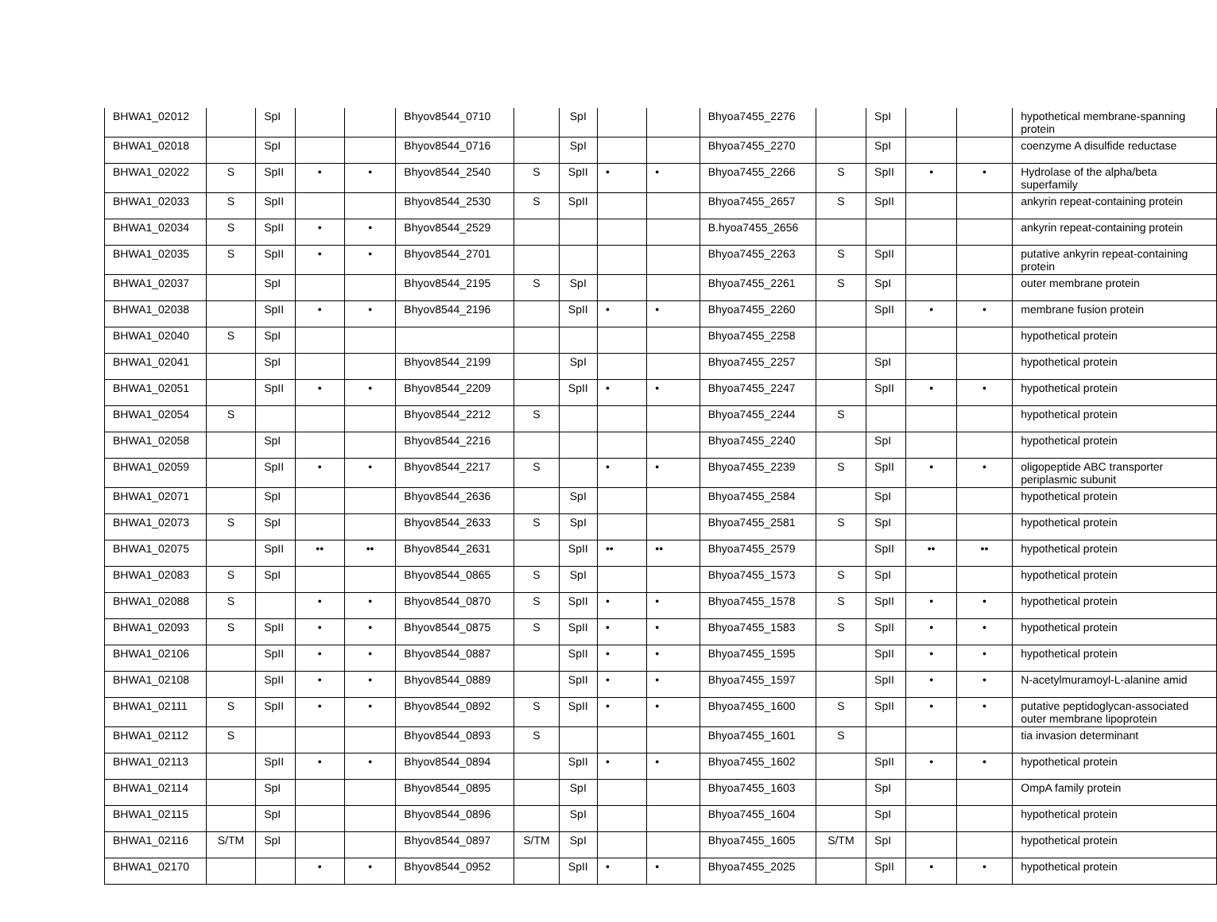| BHWA1_02012 | | SpI | | | Bhyov8544_0710 | | SpI | | | Bhyoa7455_2276 | | SpI | | | hypothetical membrane-spanning protein |
| BHWA1_02018 | | SpI | | | Bhyov8544_0716 | | SpI | | | Bhyoa7455_2270 | | SpI | | | coenzyme A disulfide reductase |
| BHWA1_02022 | S | SpII | • | • | Bhyov8544_2540 | S | SpII | • | • | Bhyoa7455_2266 | S | SpII | • | • | Hydrolase of the alpha/beta superfamily |
| BHWA1_02033 | S | SpII | | | Bhyov8544_2530 | S | SpII | | | Bhyoa7455_2657 | S | SpII | | | ankyrin repeat-containing protein |
| BHWA1_02034 | S | SpII | • | • | Bhyov8544_2529 | | | | | B.hyoa7455_2656 | | | | | ankyrin repeat-containing protein |
| BHWA1_02035 | S | SpII | • | • | Bhyov8544_2701 | | | | | Bhyoa7455_2263 | S | SpII | | | putative ankyrin repeat-containing protein |
| BHWA1_02037 | | SpI | | | Bhyov8544_2195 | S | SpI | | | Bhyoa7455_2261 | S | SpI | | | outer membrane protein |
| BHWA1_02038 | | SpII | • | • | Bhyov8544_2196 | | SpII | • | • | Bhyoa7455_2260 | | SpII | • | • | membrane fusion protein |
| BHWA1_02040 | S | SpI | | | | | | | | Bhyoa7455_2258 | | | | | hypothetical protein |
| BHWA1_02041 | | SpI | | | Bhyov8544_2199 | | SpI | | | Bhyoa7455_2257 | | SpI | | | hypothetical protein |
| BHWA1_02051 | | SpII | • | • | Bhyov8544_2209 | | SpII | • | • | Bhyoa7455_2247 | | SpII | • | • | hypothetical protein |
| BHWA1_02054 | S | | | | Bhyov8544_2212 | S | | | | Bhyoa7455_2244 | S | | | | hypothetical protein |
| BHWA1_02058 | | SpI | | | Bhyov8544_2216 | | | | | Bhyoa7455_2240 | | SpI | | | hypothetical protein |
| BHWA1_02059 | | SpII | • | • | Bhyov8544_2217 | S | | • | • | Bhyoa7455_2239 | S | SpII | • | • | oligopeptide ABC transporter periplasmic subunit |
| BHWA1_02071 | | SpI | | | Bhyov8544_2636 | | SpI | | | Bhyoa7455_2584 | | SpI | | | hypothetical protein |
| BHWA1_02073 | S | SpI | | | Bhyov8544_2633 | S | SpI | | | Bhyoa7455_2581 | S | SpI | | | hypothetical protein |
| BHWA1_02075 | | SpII | •• | •• | Bhyov8544_2631 | | SpII | •• | •• | Bhyoa7455_2579 | | SpII | •• | •• | hypothetical protein |
| BHWA1_02083 | S | SpI | | | Bhyov8544_0865 | S | SpI | | | Bhyoa7455_1573 | S | SpI | | | hypothetical protein |
| BHWA1_02088 | S | | • | • | Bhyov8544_0870 | S | SpII | • | • | Bhyoa7455_1578 | S | SpII | • | • | hypothetical protein |
| BHWA1_02093 | S | SpII | • | • | Bhyov8544_0875 | S | SpII | • | • | Bhyoa7455_1583 | S | SpII | • | • | hypothetical protein |
| BHWA1_02106 | | SpII | • | • | Bhyov8544_0887 | | SpII | • | • | Bhyoa7455_1595 | | SpII | • | • | hypothetical protein |
| BHWA1_02108 | | SpII | • | • | Bhyov8544_0889 | | SpII | • | • | Bhyoa7455_1597 | | SpII | • | • | N-acetylmuramoyl-L-alanine amid |
| BHWA1_02111 | S | SpII | • | • | Bhyov8544_0892 | S | SpII | • | • | Bhyoa7455_1600 | S | SpII | • | • | putative peptidoglycan-associated outer membrane lipoprotein |
| BHWA1_02112 | S | | | | Bhyov8544_0893 | S | | | | Bhyoa7455_1601 | S | | | | tia invasion determinant |
| BHWA1_02113 | | SpII | • | • | Bhyov8544_0894 | | SpII | • | • | Bhyoa7455_1602 | | SpII | • | • | hypothetical protein |
| BHWA1_02114 | | SpI | | | Bhyov8544_0895 | | SpI | | | Bhyoa7455_1603 | | SpI | | | OmpA family protein |
| BHWA1_02115 | | SpI | | | Bhyov8544_0896 | | SpI | | | Bhyoa7455_1604 | | SpI | | | hypothetical protein |
| BHWA1_02116 | S/TM | SpI | | | Bhyov8544_0897 | S/TM | SpI | | | Bhyoa7455_1605 | S/TM | SpI | | | hypothetical protein |
| BHWA1_02170 | | | • | • | Bhyov8544_0952 | | SpII | • | • | Bhyoa7455_2025 | | SpII | • | • | hypothetical protein |